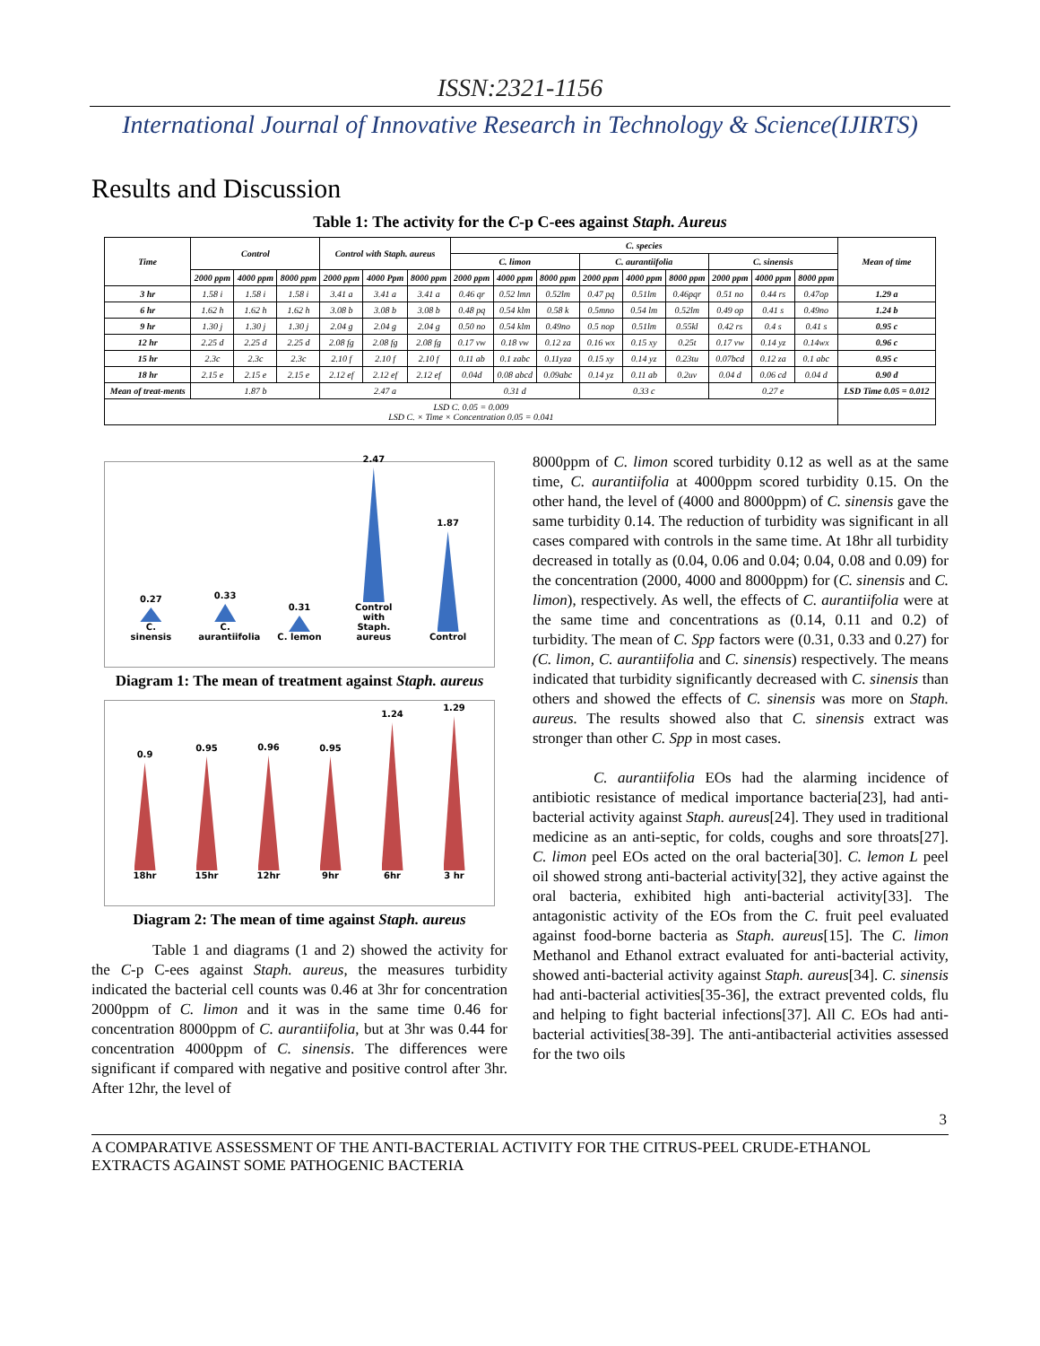ISSN:2321-1156
International Journal of Innovative Research in Technology & Science(IJIRTS)
Results and Discussion
Table 1: The activity for the C-p C-ees against Staph. Aureus
| Time | Control | | | Control with Staph. aureus | | | C. species | | | | | | | | | Mean of time |
| --- | --- | --- | --- | --- | --- | --- | --- | --- | --- | --- | --- | --- | --- | --- | --- | --- |
| | | | | | | | C. limon | | | C. aurantiifolia | | | C. sinensis | | | |
| | 2000 ppm | 4000 ppm | 8000 ppm | 2000 ppm | 4000 Ppm | 8000 ppm | 2000 ppm | 4000 ppm | 8000 ppm | 2000 ppm | 4000 ppm | 8000 ppm | 2000 ppm | 4000 ppm | 8000 ppm | |
| 3 hr | 1.58 i | 1.58 i | 1.58 i | 3.41 a | 3.41 a | 3.41 a | 0.46 qr | 0.52 lmn | 0.52lm | 0.47 pq | 0.51lm | 0.46pqr | 0.51 no | 0.44 rs | 0.47op | 1.29 a |
| 6 hr | 1.62 h | 1.62 h | 1.62 h | 3.08 b | 3.08 b | 3.08 b | 0.48 pq | 0.54 klm | 0.58 k | 0.5mno | 0.54 lm | 0.52lm | 0.49 op | 0.41 s | 0.49no | 1.24 b |
| 9 hr | 1.30 j | 1.30 j | 1.30 j | 2.04 g | 2.04 g | 2.04 g | 0.50 no | 0.54 klm | 0.49no | 0.5 nop | 0.51lm | 0.55kl | 0.42 rs | 0.4 s | 0.41 s | 0.95 c |
| 12 hr | 2.25 d | 2.25 d | 2.25 d | 2.08 fg | 2.08 fg | 2.08 fg | 0.17 vw | 0.18 vw | 0.12 za | 0.16 wx | 0.15 xy | 0.25t | 0.17 vw | 0.14 yz | 0.14wx | 0.96 c |
| 15 hr | 2.3c | 2.3c | 2.3c | 2.10 f | 2.10 f | 2.10 f | 0.11 ab | 0.1 zabc | 0.11yza | 0.15 xy | 0.14 yz | 0.23tu | 0.07bcd | 0.12 za | 0.1 abc | 0.95 c |
| 18 hr | 2.15 e | 2.15 e | 2.15 e | 2.12 ef | 2.12 ef | 2.12 ef | 0.04d | 0.08 abcd | 0.09abc | 0.14 yz | 0.11 ab | 0.2uv | 0.04 d | 0.06 cd | 0.04 d | 0.90 d |
| Mean of treat-ments | 1.87 b | | | 2.47 a | | | 0.31 d | | | 0.33 c | | | 0.27 e | | | LSD Time 0.05 = 0.012 |
| LSD C. 0.05 = 0.009 LSD C. × Time × Concentration 0.05 = 0.041 | | | | | | | | | | | | | | | | |
0.27
C. sinensis
0.33
C. aurantiifolia
0.31
C. lemon
2.47
Control with Staph. aureus
1.87
Control
Diagram 1: The mean of treatment against Staph. aureus
0.9
18hr
0.95
15hr
0.96
12hr
0.95
9hr
1.24
6hr
1.29
3 hr
Diagram 2: The mean of time against Staph. aureus
Table 1 and diagrams (1 and 2) showed the activity for the C-p C-ees against Staph. aureus, the measures turbidity indicated the bacterial cell counts was 0.46 at 3hr for concentration 2000ppm of C. limon and it was in the same time 0.46 for concentration 8000ppm of C. aurantiifolia, but at 3hr was 0.44 for concentration 4000ppm of C. sinensis. The differences were significant if compared with negative and positive control after 3hr. After 12hr, the level of
8000ppm of C. limon scored turbidity 0.12 as well as at the same time, C. aurantiifolia at 4000ppm scored turbidity 0.15. On the other hand, the level of (4000 and 8000ppm) of C. sinensis gave the same turbidity 0.14. The reduction of turbidity was significant in all cases compared with controls in the same time. At 18hr all turbidity decreased in totally as (0.04, 0.06 and 0.04; 0.04, 0.08 and 0.09) for the concentration (2000, 4000 and 8000ppm) for (C. sinensis and C. limon), respectively. As well, the effects of C. aurantiifolia were at the same time and concentrations as (0.14, 0.11 and 0.2) of turbidity. The mean of C. Spp factors were (0.31, 0.33 and 0.27) for (C. limon, C. aurantiifolia and C. sinensis) respectively. The means indicated that turbidity significantly decreased with C. sinensis than others and showed the effects of C. sinensis was more on Staph. aureus. The results showed also that C. sinensis extract was stronger than other C. Spp in most cases.
C. aurantiifolia EOs had the alarming incidence of antibiotic resistance of medical importance bacteria[23], had anti-bacterial activity against Staph. aureus[24]. They used in traditional medicine as an anti-septic, for colds, coughs and sore throats[27]. C. limon peel EOs acted on the oral bacteria[30]. C. lemon L peel oil showed strong anti-bacterial activity[32], they active against the oral bacteria, exhibited high anti-bacterial activity[33]. The antagonistic activity of the EOs from the C. fruit peel evaluated against food-borne bacteria as Staph. aureus[15]. The C. limon Methanol and Ethanol extract evaluated for anti-bacterial activity, showed anti-bacterial activity against Staph. aureus[34]. C. sinensis had anti-bacterial activities[35-36], the extract prevented colds, flu and helping to fight bacterial infections[37]. All C. EOs had anti-bacterial activities[38-39]. The anti-antibacterial activities assessed for the two oils
3
A COMPARATIVE ASSESSMENT OF THE ANTI-BACTERIAL ACTIVITY FOR THE CITRUS-PEEL CRUDE-ETHANOL EXTRACTS AGAINST SOME PATHOGENIC BACTERIA